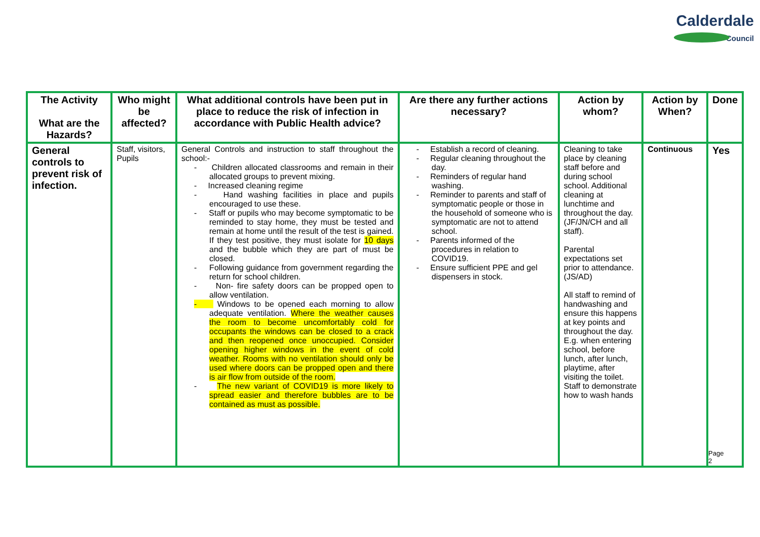Calderdale
Council
| The Activity What are the Hazards? | Who might be affected? | What additional controls have been put in place to reduce the risk of infection in accordance with Public Health advice? | Are there any further actions necessary? | Action by whom? | Action by When? | Done |
| --- | --- | --- | --- | --- | --- | --- |
| General controls to prevent risk of infection. | Staff, visitors, Pupils | General Controls and instruction to staff throughout the school:- - Children allocated classrooms and remain in their allocated groups to prevent mixing. - Increased cleaning regime - Hand washing facilities in place and pupils encouraged to use these. - Staff or pupils who may become symptomatic to be reminded to stay home, they must be tested and remain at home until the result of the test is gained. If they test positive, they must isolate for 10 days and the bubble which they are part of must be closed. - Following guidance from government regarding the return for school children. - Non- fire safety doors can be propped open to allow ventilation. - Windows to be opened each morning to allow adequate ventilation. Where the weather causes the room to become uncomfortably cold for occupants the windows can be closed to a crack and then reopened once unoccupied. Consider opening higher windows in the event of cold weather. Rooms with no ventilation should only be used where doors can be propped open and there is air flow from outside of the room. - The new variant of COVID19 is more likely to spread easier and therefore bubbles are to be contained as must as possible. | - Establish a record of cleaning. - Regular cleaning throughout the day. - Reminders of regular hand washing. - Reminder to parents and staff of symptomatic people or those in the household of someone who is symptomatic are not to attend school. - Parents informed of the procedures in relation to COVID19. - Ensure sufficient PPE and gel dispensers in stock. | Cleaning to take place by cleaning staff before and during school school. Additional cleaning at lunchtime and throughout the day. (JF/JN/CH and all staff). Parental expectations set prior to attendance. (JS/AD) All staff to remind of handwashing and ensure this happens at key points and throughout the day. E.g. when entering school, before lunch, after lunch, playtime, after visiting the toilet. Staff to demonstrate how to wash hands | Continuous | Yes Page 2 |